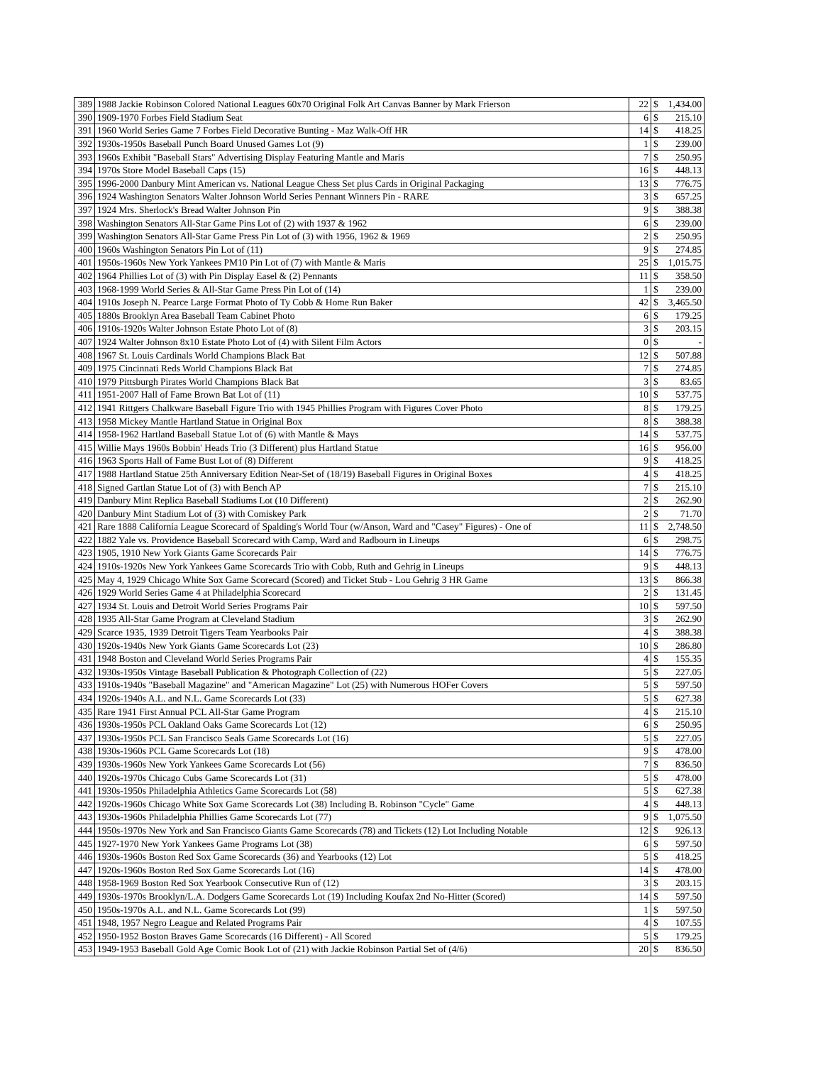| 389 | 1988 Jackie Robinson Colored National Leagues 60x70 Original Folk Art Canvas Banner by Mark Frierson | 22 | $ | 1,434.00 |
| 390 | 1909-1970 Forbes Field Stadium Seat | 6 | $ | 215.10 |
| 391 | 1960 World Series Game 7 Forbes Field Decorative Bunting - Maz Walk-Off HR | 14 | $ | 418.25 |
| 392 | 1930s-1950s Baseball Punch Board Unused Games Lot (9) | 1 | $ | 239.00 |
| 393 | 1960s Exhibit "Baseball Stars" Advertising Display Featuring Mantle and Maris | 7 | $ | 250.95 |
| 394 | 1970s Store Model Baseball Caps (15) | 16 | $ | 448.13 |
| 395 | 1996-2000 Danbury Mint American vs. National League Chess Set plus Cards in Original Packaging | 13 | $ | 776.75 |
| 396 | 1924 Washington Senators Walter Johnson World Series Pennant Winners Pin - RARE | 3 | $ | 657.25 |
| 397 | 1924 Mrs. Sherlock's Bread Walter Johnson Pin | 9 | $ | 388.38 |
| 398 | Washington Senators All-Star Game Pins Lot of (2) with 1937 & 1962 | 6 | $ | 239.00 |
| 399 | Washington Senators All-Star Game Press Pin Lot of (3) with 1956, 1962 & 1969 | 2 | $ | 250.95 |
| 400 | 1960s Washington Senators Pin Lot of (11) | 9 | $ | 274.85 |
| 401 | 1950s-1960s New York Yankees PM10 Pin Lot of (7) with Mantle & Maris | 25 | $ | 1,015.75 |
| 402 | 1964 Phillies Lot of (3) with Pin Display Easel & (2) Pennants | 11 | $ | 358.50 |
| 403 | 1968-1999 World Series & All-Star Game Press Pin Lot of (14) | 1 | $ | 239.00 |
| 404 | 1910s Joseph N. Pearce Large Format Photo of Ty Cobb & Home Run Baker | 42 | $ | 3,465.50 |
| 405 | 1880s Brooklyn Area Baseball Team Cabinet Photo | 6 | $ | 179.25 |
| 406 | 1910s-1920s Walter Johnson Estate Photo Lot of (8) | 3 | $ | 203.15 |
| 407 | 1924 Walter Johnson 8x10 Estate Photo Lot of (4) with Silent Film Actors | 0 | $ | - |
| 408 | 1967 St. Louis Cardinals World Champions Black Bat | 12 | $ | 507.88 |
| 409 | 1975 Cincinnati Reds World Champions Black Bat | 7 | $ | 274.85 |
| 410 | 1979 Pittsburgh Pirates World Champions Black Bat | 3 | $ | 83.65 |
| 411 | 1951-2007 Hall of Fame Brown Bat Lot of (11) | 10 | $ | 537.75 |
| 412 | 1941 Rittgers Chalkware Baseball Figure Trio with 1945 Phillies Program with Figures Cover Photo | 8 | $ | 179.25 |
| 413 | 1958 Mickey Mantle Hartland Statue in Original Box | 8 | $ | 388.38 |
| 414 | 1958-1962 Hartland Baseball Statue Lot of (6) with Mantle & Mays | 14 | $ | 537.75 |
| 415 | Willie Mays 1960s Bobbin' Heads Trio (3 Different) plus Hartland Statue | 16 | $ | 956.00 |
| 416 | 1963 Sports Hall of Fame Bust Lot of (8) Different | 9 | $ | 418.25 |
| 417 | 1988 Hartland Statue 25th Anniversary Edition Near-Set of (18/19) Baseball Figures in Original Boxes | 4 | $ | 418.25 |
| 418 | Signed Gartlan Statue Lot of (3) with Bench AP | 7 | $ | 215.10 |
| 419 | Danbury Mint Replica Baseball Stadiums Lot (10 Different) | 2 | $ | 262.90 |
| 420 | Danbury Mint Stadium Lot of (3) with Comiskey Park | 2 | $ | 71.70 |
| 421 | Rare 1888 California League Scorecard of Spalding's World Tour (w/Anson, Ward and "Casey" Figures) - One of | 11 | $ | 2,748.50 |
| 422 | 1882 Yale vs. Providence Baseball Scorecard with Camp, Ward and Radbourn in Lineups | 6 | $ | 298.75 |
| 423 | 1905, 1910 New York Giants Game Scorecards Pair | 14 | $ | 776.75 |
| 424 | 1910s-1920s New York Yankees Game Scorecards Trio with Cobb, Ruth and Gehrig in Lineups | 9 | $ | 448.13 |
| 425 | May 4, 1929 Chicago White Sox Game Scorecard (Scored) and Ticket Stub - Lou Gehrig 3 HR Game | 13 | $ | 866.38 |
| 426 | 1929 World Series Game 4 at Philadelphia Scorecard | 2 | $ | 131.45 |
| 427 | 1934 St. Louis and Detroit World Series Programs Pair | 10 | $ | 597.50 |
| 428 | 1935 All-Star Game Program at Cleveland Stadium | 3 | $ | 262.90 |
| 429 | Scarce 1935, 1939 Detroit Tigers Team Yearbooks Pair | 4 | $ | 388.38 |
| 430 | 1920s-1940s New York Giants Game Scorecards Lot (23) | 10 | $ | 286.80 |
| 431 | 1948 Boston and Cleveland World Series Programs Pair | 4 | $ | 155.35 |
| 432 | 1930s-1950s Vintage Baseball Publication & Photograph Collection of (22) | 5 | $ | 227.05 |
| 433 | 1910s-1940s "Baseball Magazine" and "American Magazine" Lot (25) with Numerous HOFer Covers | 5 | $ | 597.50 |
| 434 | 1920s-1940s A.L. and N.L. Game Scorecards Lot (33) | 5 | $ | 627.38 |
| 435 | Rare 1941 First Annual PCL All-Star Game Program | 4 | $ | 215.10 |
| 436 | 1930s-1950s PCL Oakland Oaks Game Scorecards Lot (12) | 6 | $ | 250.95 |
| 437 | 1930s-1950s PCL San Francisco Seals Game Scorecards Lot (16) | 5 | $ | 227.05 |
| 438 | 1930s-1960s PCL Game Scorecards Lot (18) | 9 | $ | 478.00 |
| 439 | 1930s-1960s New York Yankees Game Scorecards Lot (56) | 7 | $ | 836.50 |
| 440 | 1920s-1970s Chicago Cubs Game Scorecards Lot (31) | 5 | $ | 478.00 |
| 441 | 1930s-1950s Philadelphia Athletics Game Scorecards Lot (58) | 5 | $ | 627.38 |
| 442 | 1920s-1960s Chicago White Sox Game Scorecards Lot (38) Including B. Robinson "Cycle" Game | 4 | $ | 448.13 |
| 443 | 1930s-1960s Philadelphia Phillies Game Scorecards Lot (77) | 9 | $ | 1,075.50 |
| 444 | 1950s-1970s New York and San Francisco Giants Game Scorecards (78) and Tickets (12) Lot Including Notable | 12 | $ | 926.13 |
| 445 | 1927-1970 New York Yankees Game Programs Lot (38) | 6 | $ | 597.50 |
| 446 | 1930s-1960s Boston Red Sox Game Scorecards (36) and Yearbooks (12) Lot | 5 | $ | 418.25 |
| 447 | 1920s-1960s Boston Red Sox Game Scorecards Lot (16) | 14 | $ | 478.00 |
| 448 | 1958-1969 Boston Red Sox Yearbook Consecutive Run of (12) | 3 | $ | 203.15 |
| 449 | 1930s-1970s Brooklyn/L.A. Dodgers Game Scorecards Lot (19) Including Koufax 2nd No-Hitter (Scored) | 14 | $ | 597.50 |
| 450 | 1950s-1970s A.L. and N.L. Game Scorecards Lot (99) | 1 | $ | 597.50 |
| 451 | 1948, 1957 Negro League and Related Programs Pair | 4 | $ | 107.55 |
| 452 | 1950-1952 Boston Braves Game Scorecards (16 Different) - All Scored | 5 | $ | 179.25 |
| 453 | 1949-1953 Baseball Gold Age Comic Book Lot of (21) with Jackie Robinson Partial Set of (4/6) | 20 | $ | 836.50 |